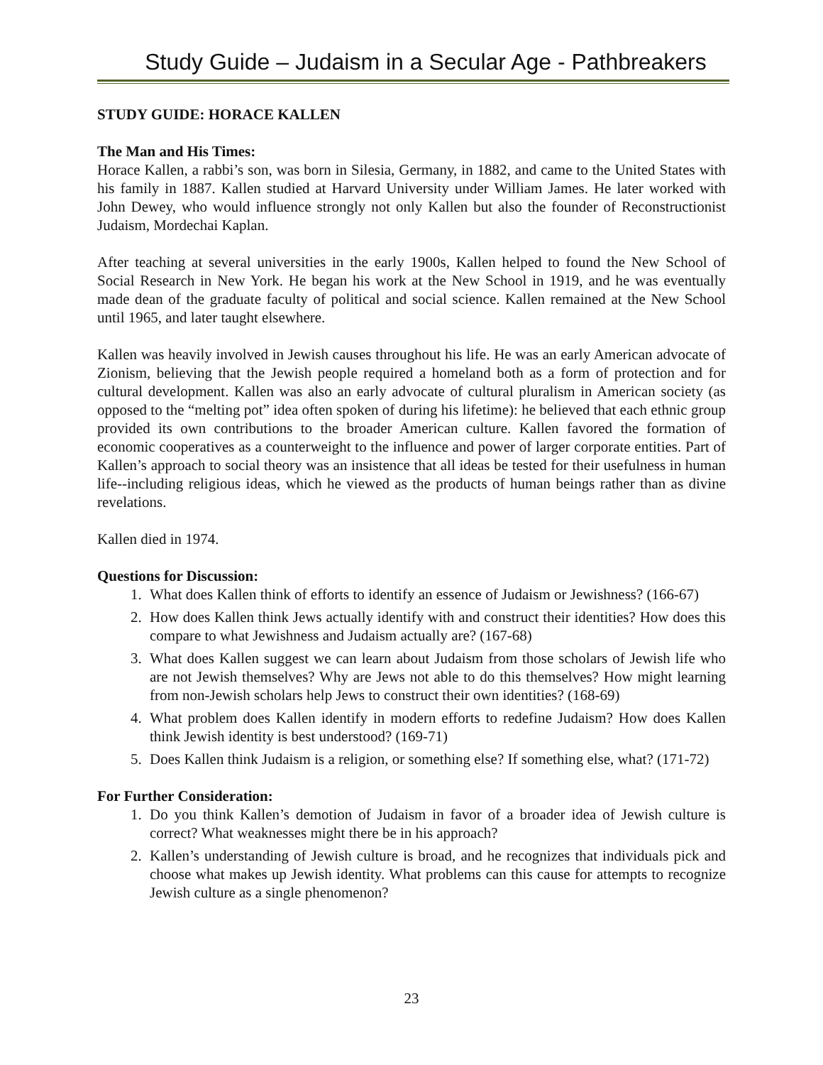Study Guide – Judaism in a Secular Age - Pathbreakers
STUDY GUIDE: HORACE KALLEN
The Man and His Times:
Horace Kallen, a rabbi’s son, was born in Silesia, Germany, in 1882, and came to the United States with his family in 1887. Kallen studied at Harvard University under William James. He later worked with John Dewey, who would influence strongly not only Kallen but also the founder of Reconstructionist Judaism, Mordechai Kaplan.
After teaching at several universities in the early 1900s, Kallen helped to found the New School of Social Research in New York. He began his work at the New School in 1919, and he was eventually made dean of the graduate faculty of political and social science. Kallen remained at the New School until 1965, and later taught elsewhere.
Kallen was heavily involved in Jewish causes throughout his life. He was an early American advocate of Zionism, believing that the Jewish people required a homeland both as a form of protection and for cultural development. Kallen was also an early advocate of cultural pluralism in American society (as opposed to the “melting pot” idea often spoken of during his lifetime): he believed that each ethnic group provided its own contributions to the broader American culture. Kallen favored the formation of economic cooperatives as a counterweight to the influence and power of larger corporate entities. Part of Kallen’s approach to social theory was an insistence that all ideas be tested for their usefulness in human life--including religious ideas, which he viewed as the products of human beings rather than as divine revelations.
Kallen died in 1974.
Questions for Discussion:
1. What does Kallen think of efforts to identify an essence of Judaism or Jewishness? (166-67)
2. How does Kallen think Jews actually identify with and construct their identities? How does this compare to what Jewishness and Judaism actually are? (167-68)
3. What does Kallen suggest we can learn about Judaism from those scholars of Jewish life who are not Jewish themselves? Why are Jews not able to do this themselves? How might learning from non-Jewish scholars help Jews to construct their own identities? (168-69)
4. What problem does Kallen identify in modern efforts to redefine Judaism? How does Kallen think Jewish identity is best understood? (169-71)
5. Does Kallen think Judaism is a religion, or something else? If something else, what? (171-72)
For Further Consideration:
1. Do you think Kallen’s demotion of Judaism in favor of a broader idea of Jewish culture is correct? What weaknesses might there be in his approach?
2. Kallen’s understanding of Jewish culture is broad, and he recognizes that individuals pick and choose what makes up Jewish identity. What problems can this cause for attempts to recognize Jewish culture as a single phenomenon?
23